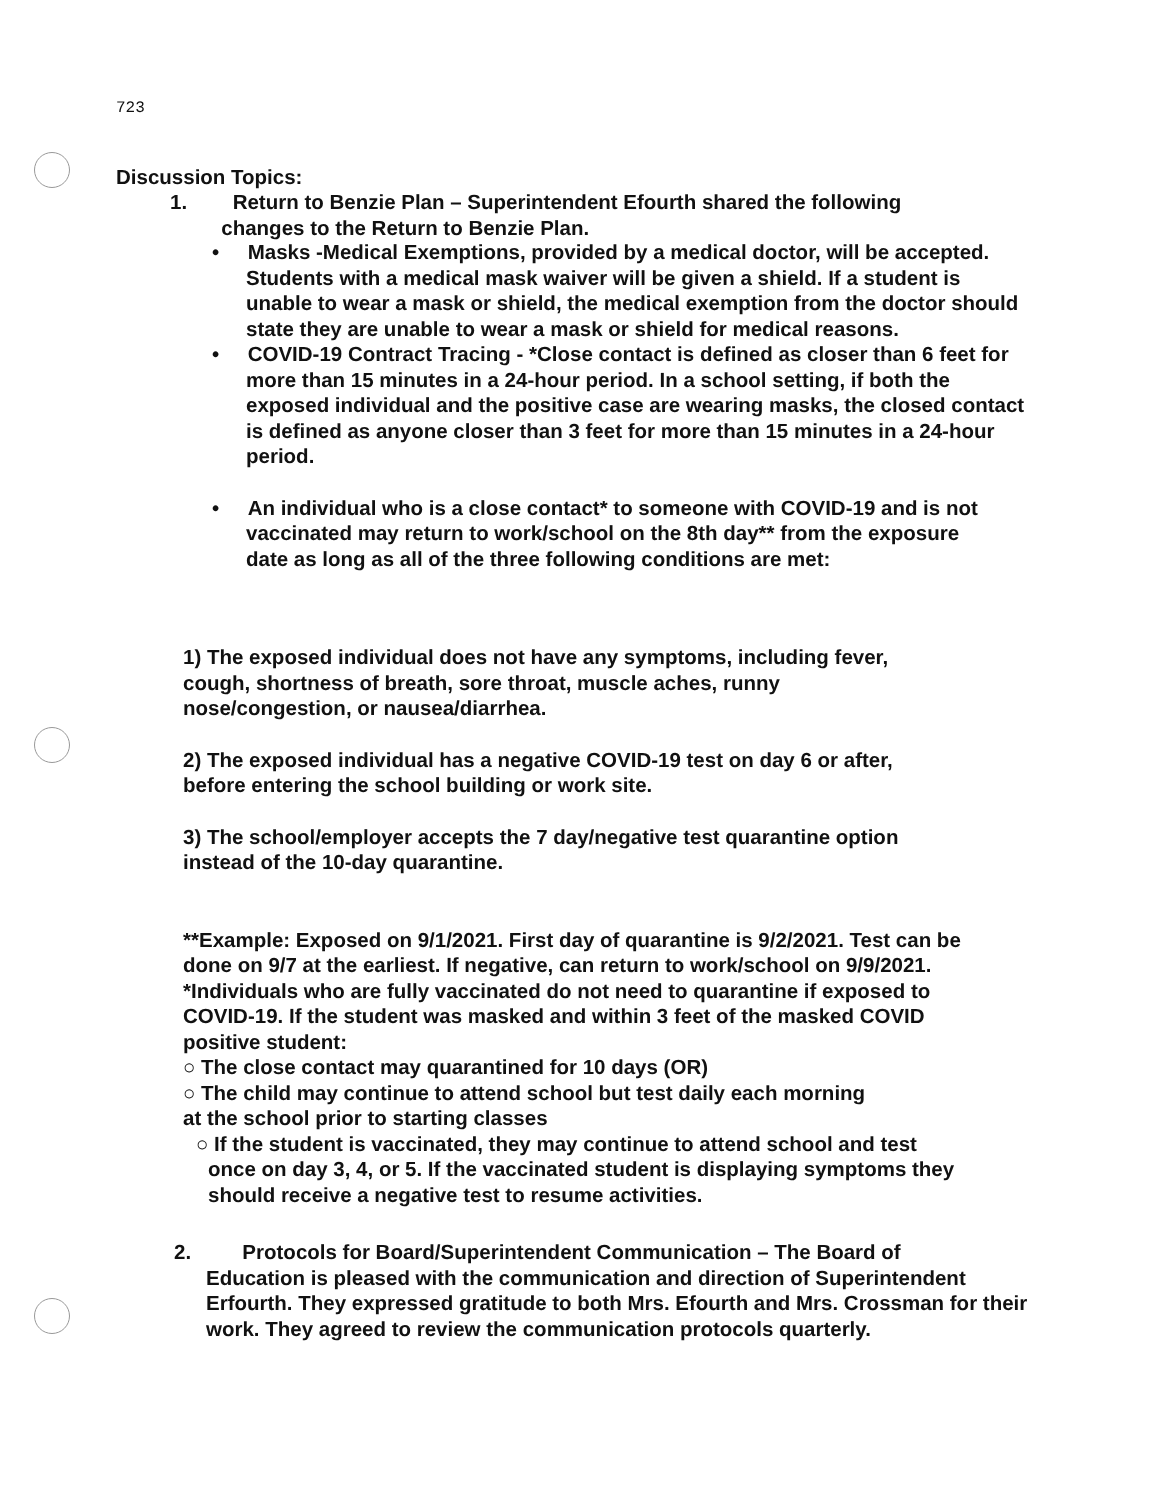723
Discussion Topics:
1. Return to Benzie Plan – Superintendent Efourth shared the following
changes to the Return to Benzie Plan.
• Masks -Medical Exemptions, provided by a medical doctor, will be accepted. Students with a medical mask waiver will be given a shield. If a student is unable to wear a mask or shield, the medical exemption from the doctor should state they are unable to wear a mask or shield for medical reasons.
• COVID-19 Contract Tracing - *Close contact is defined as closer than 6 feet for more than 15 minutes in a 24-hour period. In a school setting, if both the exposed individual and the positive case are wearing masks, the closed contact is defined as anyone closer than 3 feet for more than 15 minutes in a 24-hour period.
• An individual who is a close contact* to someone with COVID-19 and is not vaccinated may return to work/school on the 8th day** from the exposure date as long as all of the three following conditions are met:
1) The exposed individual does not have any symptoms, including fever, cough, shortness of breath, sore throat, muscle aches, runny nose/congestion, or nausea/diarrhea.
2) The exposed individual has a negative COVID-19 test on day 6 or after, before entering the school building or work site.
3) The school/employer accepts the 7 day/negative test quarantine option
instead of the 10-day quarantine.
**Example: Exposed on 9/1/2021. First day of quarantine is 9/2/2021. Test can be done on 9/7 at the earliest. If negative, can return to work/school on 9/9/2021. *Individuals who are fully vaccinated do not need to quarantine if exposed to COVID-19. If the student was masked and within 3 feet of the masked COVID positive student:
○ The close contact may quarantined for 10 days (OR)
○ The child may continue to attend school but test daily each morning
at the school prior to starting classes
○ If the student is vaccinated, they may continue to attend school and test once on day 3, 4, or 5. If the vaccinated student is displaying symptoms they should receive a negative test to resume activities.
2. Protocols for Board/Superintendent Communication – The Board of
Education is pleased with the communication and direction of Superintendent Erfourth. They expressed gratitude to both Mrs. Efourth and Mrs. Crossman for their work. They agreed to review the communication protocols quarterly.